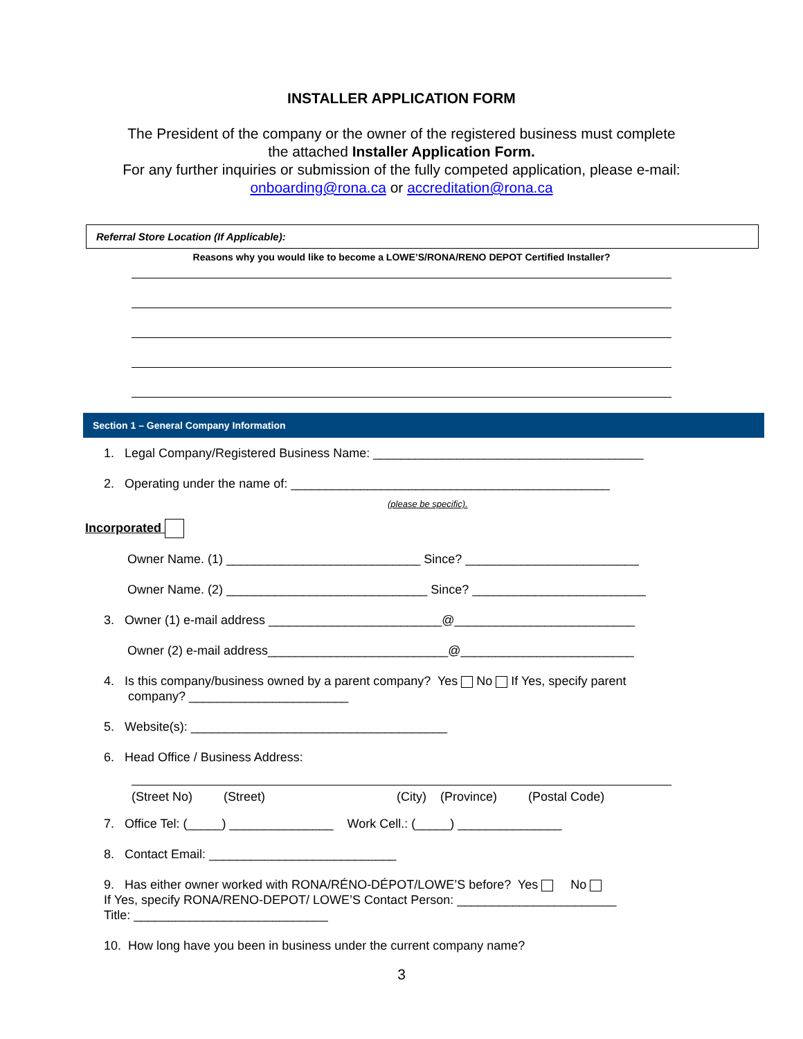INSTALLER APPLICATION FORM
The President of the company or the owner of the registered business must complete
the attached Installer Application Form.
For any further inquiries or submission of the fully competed application, please e-mail:
onboarding@rona.ca or accreditation@rona.ca
Referral Store Location (If Applicable):
Reasons why you would like to become a LOWE’S/RONA/RENO DEPOT Certified Installer?
Section 1 – General Company Information
1. Legal Company/Registered Business Name: _______________________________________
2. Operating under the name of: ______________________________________________
(please be specific).
Incorporated
Owner Name. (1) ____________________________ Since? _________________________
Owner Name. (2) _____________________________ Since? _________________________
3. Owner (1) e-mail address _________________________@__________________________
Owner (2) e-mail address__________________________@_________________________
4. Is this company/business owned by a parent company? Yes No If Yes, specify parent
company? _______________________
5. Website(s): _____________________________________
6. Head Office / Business Address:
(Street No) (Street) (City) (Province) (Postal Code)
7. Office Tel: (_____) _______________ Work Cell.: (_____) _______________
8. Contact Email: ___________________________
9. Has either owner worked with RONA/RÉNO-DÉPOT/LOWE’S before? Yes No
If Yes, specify RONA/RENO-DEPOT/ LOWE’S Contact Person: _______________________
Title: ____________________________
10. How long have you been in business under the current company name?
3